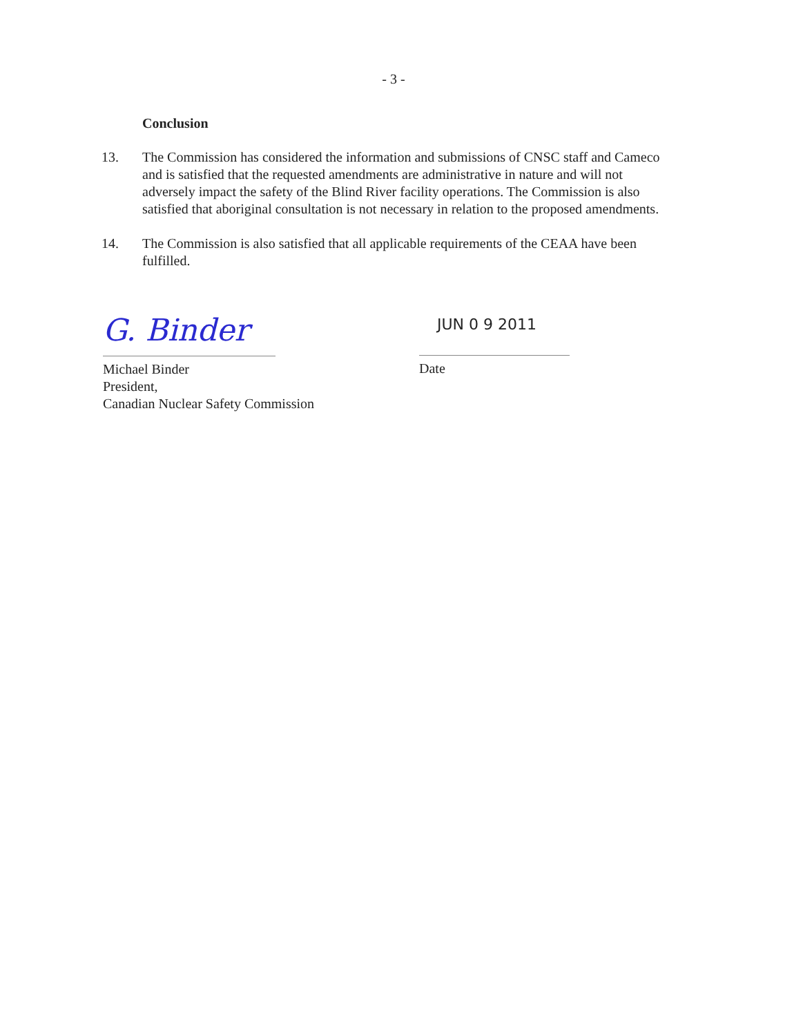- 3 -
Conclusion
13. The Commission has considered the information and submissions of CNSC staff and Cameco and is satisfied that the requested amendments are administrative in nature and will not adversely impact the safety of the Blind River facility operations. The Commission is also satisfied that aboriginal consultation is not necessary in relation to the proposed amendments.
14. The Commission is also satisfied that all applicable requirements of the CEAA have been fulfilled.
G. Binder
Michael Binder
President,
Canadian Nuclear Safety Commission
JUN 0 9 2011
Date